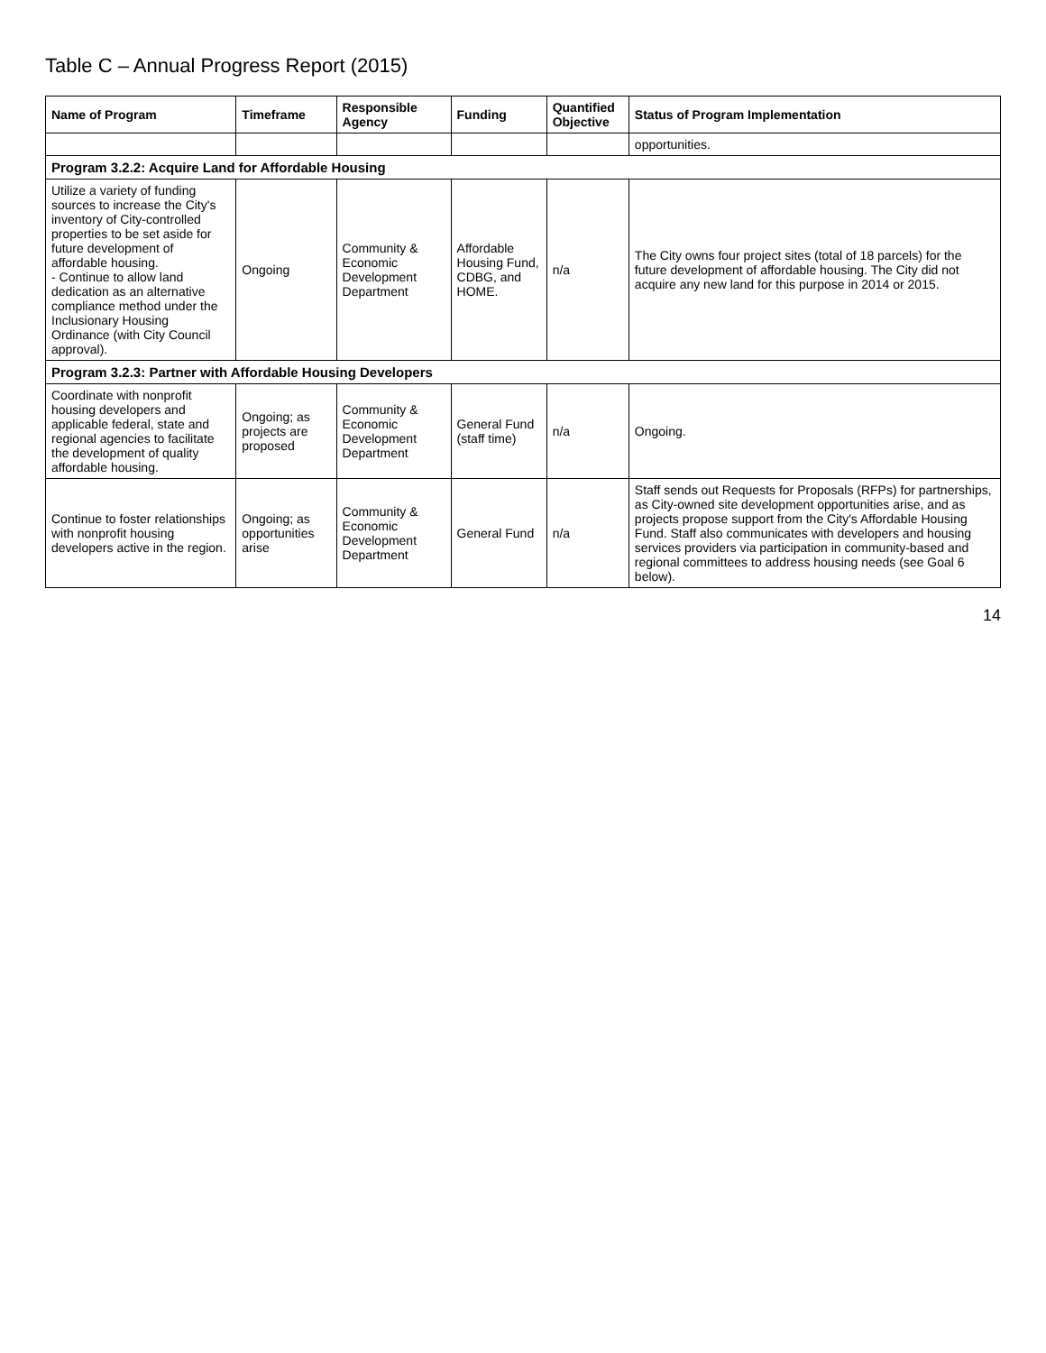Table C – Annual Progress Report (2015)
| Name of Program | Timeframe | Responsible Agency | Funding | Quantified Objective | Status of Program Implementation |
| --- | --- | --- | --- | --- | --- |
| | | | | | opportunities. |
| Program 3.2.2: Acquire Land for Affordable Housing | | | | | |
| Utilize a variety of funding sources to increase the City's inventory of City-controlled properties to be set aside for future development of affordable housing. - Continue to allow land dedication as an alternative compliance method under the Inclusionary Housing Ordinance (with City Council approval). | Ongoing | Community & Economic Development Department | Affordable Housing Fund, CDBG, and HOME. | n/a | The City owns four project sites (total of 18 parcels) for the future development of affordable housing. The City did not acquire any new land for this purpose in 2014 or 2015. |
| Program 3.2.3: Partner with Affordable Housing Developers | | | | | |
| Coordinate with nonprofit housing developers and applicable federal, state and regional agencies to facilitate the development of quality affordable housing. | Ongoing; as projects are proposed | Community & Economic Development Department | General Fund (staff time) | n/a | Ongoing. |
| Continue to foster relationships with nonprofit housing developers active in the region. | Ongoing; as opportunities arise | Community & Economic Development Department | General Fund | n/a | Staff sends out Requests for Proposals (RFPs) for partnerships, as City-owned site development opportunities arise, and as projects propose support from the City's Affordable Housing Fund. Staff also communicates with developers and housing services providers via participation in community-based and regional committees to address housing needs (see Goal 6 below). |
14